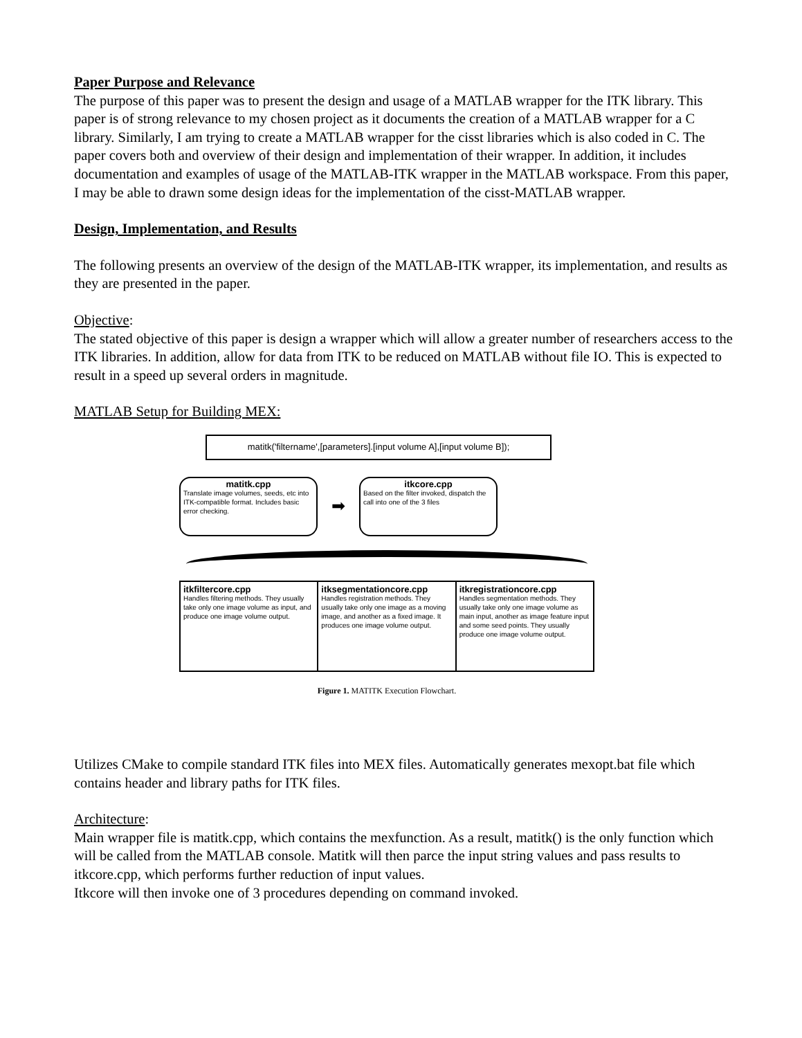Paper Purpose and Relevance
The purpose of this paper was to present the design and usage of a MATLAB wrapper for the ITK library. This paper is of strong relevance to my chosen project as it documents the creation of a MATLAB wrapper for a C library. Similarly, I am trying to create a MATLAB wrapper for the cisst libraries which is also coded in C. The paper covers both and overview of their design and implementation of their wrapper. In addition, it includes documentation and examples of usage of the MATLAB-ITK wrapper in the MATLAB workspace. From this paper, I may be able to drawn some design ideas for the implementation of the cisst-MATLAB wrapper.
Design, Implementation, and Results
The following presents an overview of the design of the MATLAB-ITK wrapper, its implementation, and results as they are presented in the paper.
Objective:
The stated objective of this paper is design a wrapper which will allow a greater number of researchers access to the ITK libraries. In addition, allow for data from ITK to be reduced on MATLAB without file IO. This is expected to result in a speed up several orders in magnitude.
MATLAB Setup for Building MEX:
matitk('filtername',[parameters].[input volume A],[input volume B]);
matitk.cpp
Translate image volumes, seeds, etc into ITK-compatible format. Includes basic error checking.
➡
itkcore.cpp
Based on the filter invoked, dispatch the call into one of the 3 files
itkfiltercore.cpp
Handles filtering methods. They usually take only one image volume as input, and produce one image volume output.
itksegmentationcore.cpp
Handles registration methods. They usually take only one image as a moving image, and another as a fixed image. It produces one image volume output.
itkregistrationcore.cpp
Handles segmentation methods. They usually take only one image volume as main input, another as image feature input and some seed points. They usually produce one image volume output.
Figure 1. MATITK Execution Flowchart.
Utilizes CMake to compile standard ITK files into MEX files. Automatically generates mexopt.bat file which contains header and library paths for ITK files.
Architecture:
Main wrapper file is matitk.cpp, which contains the mexfunction. As a result, matitk() is the only function which will be called from the MATLAB console. Matitk will then parce the input string values and pass results to itkcore.cpp, which performs further reduction of input values.
Itkcore will then invoke one of 3 procedures depending on command invoked.